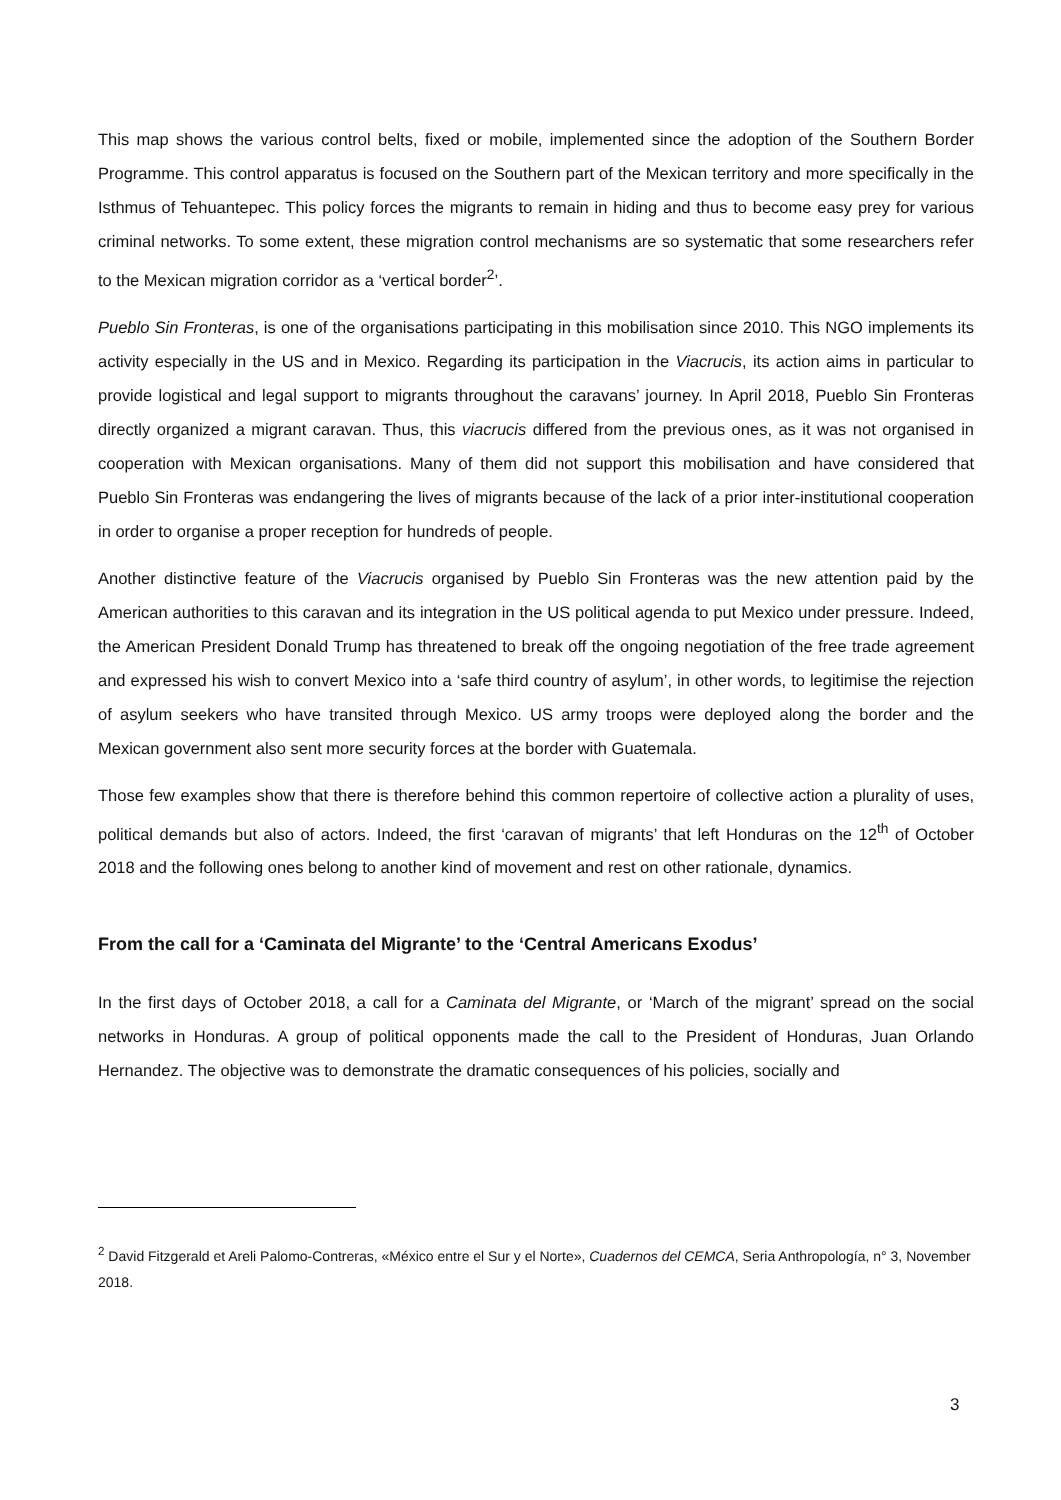This map shows the various control belts, fixed or mobile, implemented since the adoption of the Southern Border Programme. This control apparatus is focused on the Southern part of the Mexican territory and more specifically in the Isthmus of Tehuantepec. This policy forces the migrants to remain in hiding and thus to become easy prey for various criminal networks. To some extent, these migration control mechanisms are so systematic that some researchers refer to the Mexican migration corridor as a ‘vertical border<sup>2</sup>’.
Pueblo Sin Fronteras, is one of the organisations participating in this mobilisation since 2010. This NGO implements its activity especially in the US and in Mexico. Regarding its participation in the Viacrucis, its action aims in particular to provide logistical and legal support to migrants throughout the caravans’ journey. In April 2018, Pueblo Sin Fronteras directly organized a migrant caravan. Thus, this viacrucis differed from the previous ones, as it was not organised in cooperation with Mexican organisations. Many of them did not support this mobilisation and have considered that Pueblo Sin Fronteras was endangering the lives of migrants because of the lack of a prior inter-institutional cooperation in order to organise a proper reception for hundreds of people.
Another distinctive feature of the Viacrucis organised by Pueblo Sin Fronteras was the new attention paid by the American authorities to this caravan and its integration in the US political agenda to put Mexico under pressure. Indeed, the American President Donald Trump has threatened to break off the ongoing negotiation of the free trade agreement and expressed his wish to convert Mexico into a ‘safe third country of asylum’, in other words, to legitimise the rejection of asylum seekers who have transited through Mexico. US army troops were deployed along the border and the Mexican government also sent more security forces at the border with Guatemala.
Those few examples show that there is therefore behind this common repertoire of collective action a plurality of uses, political demands but also of actors. Indeed, the first ‘caravan of migrants’ that left Honduras on the 12<sup>th</sup> of October 2018 and the following ones belong to another kind of movement and rest on other rationale, dynamics.
From the call for a ‘Caminata del Migrante’ to the ‘Central Americans Exodus’
In the first days of October 2018, a call for a Caminata del Migrante, or ‘March of the migrant’ spread on the social networks in Honduras. A group of political opponents made the call to the President of Honduras, Juan Orlando Hernandez. The objective was to demonstrate the dramatic consequences of his policies, socially and
<sup>2</sup> David Fitzgerald et Areli Palomo-Contreras, «México entre el Sur y el Norte», Cuadernos del CEMCA, Seria Anthropología, n° 3, November 2018.
3